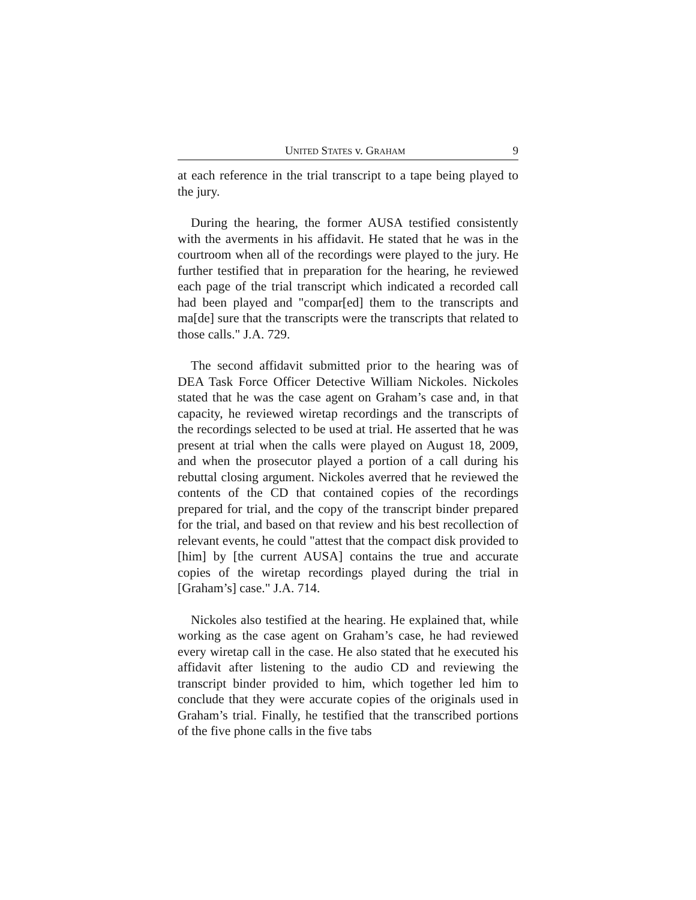UNITED STATES v. GRAHAM 9
at each reference in the trial transcript to a tape being played to the jury.
During the hearing, the former AUSA testified consistently with the averments in his affidavit. He stated that he was in the courtroom when all of the recordings were played to the jury. He further testified that in preparation for the hearing, he reviewed each page of the trial transcript which indicated a recorded call had been played and "compar[ed] them to the transcripts and ma[de] sure that the transcripts were the transcripts that related to those calls." J.A. 729.
The second affidavit submitted prior to the hearing was of DEA Task Force Officer Detective William Nickoles. Nickoles stated that he was the case agent on Graham’s case and, in that capacity, he reviewed wiretap recordings and the transcripts of the recordings selected to be used at trial. He asserted that he was present at trial when the calls were played on August 18, 2009, and when the prosecutor played a portion of a call during his rebuttal closing argument. Nickoles averred that he reviewed the contents of the CD that contained copies of the recordings prepared for trial, and the copy of the transcript binder prepared for the trial, and based on that review and his best recollection of relevant events, he could "attest that the compact disk provided to [him] by [the current AUSA] contains the true and accurate copies of the wiretap recordings played during the trial in [Graham’s] case." J.A. 714.
Nickoles also testified at the hearing. He explained that, while working as the case agent on Graham’s case, he had reviewed every wiretap call in the case. He also stated that he executed his affidavit after listening to the audio CD and reviewing the transcript binder provided to him, which together led him to conclude that they were accurate copies of the originals used in Graham’s trial. Finally, he testified that the transcribed portions of the five phone calls in the five tabs